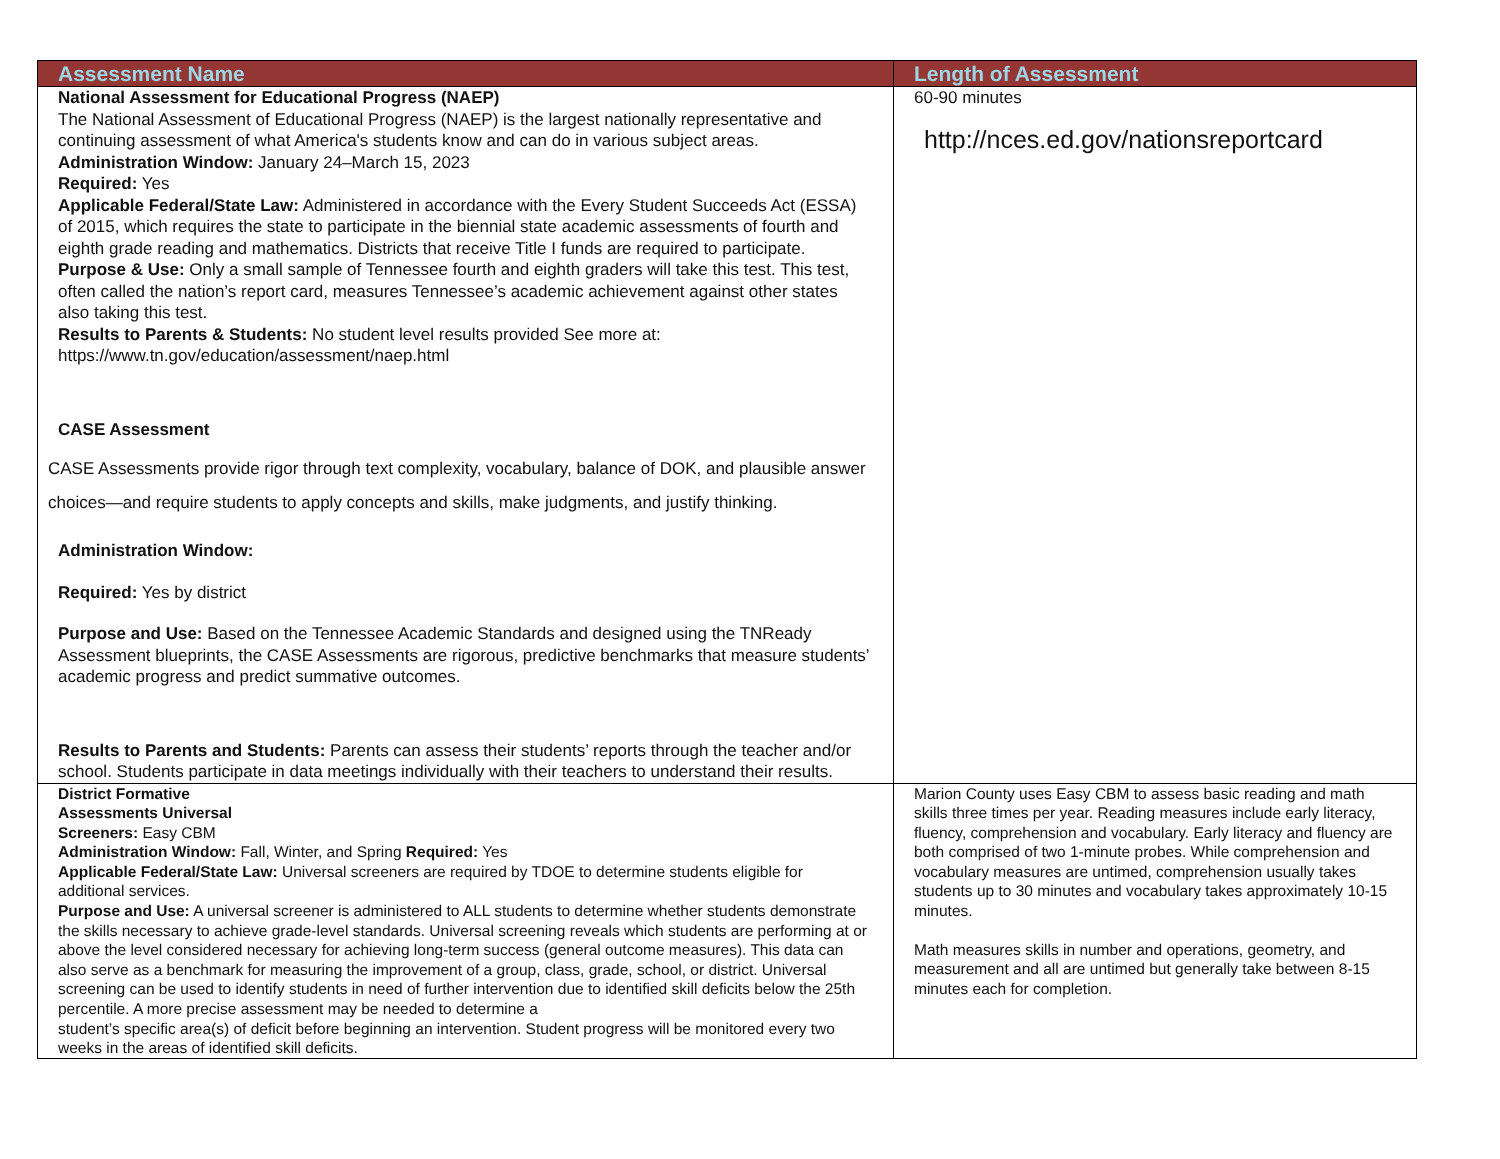| Assessment Name | Length of Assessment |
| --- | --- |
| National Assessment for Educational Progress (NAEP) The National Assessment of Educational Progress (NAEP) is the largest nationally representative and continuing assessment of what America's students know and can do in various subject areas. Administration Window: January 24–March 15, 2023 Required: Yes Applicable Federal/State Law: Administered in accordance with the Every Student Succeeds Act (ESSA) of 2015, which requires the state to participate in the biennial state academic assessments of fourth and eighth grade reading and mathematics. Districts that receive Title I funds are required to participate. Purpose & Use: Only a small sample of Tennessee fourth and eighth graders will take this test. This test, often called the nation’s report card, measures Tennessee’s academic achievement against other states also taking this test. Results to Parents & Students: No student level results provided See more at: https://www.tn.gov/education/assessment/naep.html CASE Assessment CASE Assessments provide rigor through text complexity, vocabulary, balance of DOK, and plausible answer choices—and require students to apply concepts and skills, make judgments, and justify thinking. Administration Window: Required: Yes by district Purpose and Use: Based on the Tennessee Academic Standards and designed using the TNReady Assessment blueprints, the CASE Assessments are rigorous, predictive benchmarks that measure students’ academic progress and predict summative outcomes. Results to Parents and Students: Parents can assess their students’ reports through the teacher and/or school. Students participate in data meetings individually with their teachers to understand their results. | 60-90 minutes http://nces.ed.gov/nationsreportcard |
| District Formative Assessments Universal Screeners: Easy CBM Administration Window: Fall, Winter, and Spring Required: Yes Applicable Federal/State Law: Universal screeners are required by TDOE to determine students eligible for additional services. Purpose and Use: A universal screener is administered to ALL students to determine whether students demonstrate the skills necessary to achieve grade-level standards. Universal screening reveals which students are performing at or above the level considered necessary for achieving long-term success (general outcome measures). This data can also serve as a benchmark for measuring the improvement of a group, class, grade, school, or district. Universal screening can be used to identify students in need of further intervention due to identified skill deficits below the 25th percentile. A more precise assessment may be needed to determine a student’s specific area(s) of deficit before beginning an intervention. Student progress will be monitored every two weeks in the areas of identified skill deficits. | Marion County uses Easy CBM to assess basic reading and math skills three times per year. Reading measures include early literacy, fluency, comprehension and vocabulary. Early literacy and fluency are both comprised of two 1-minute probes. While comprehension and vocabulary measures are untimed, comprehension usually takes students up to 30 minutes and vocabulary takes approximately 10-15 minutes. Math measures skills in number and operations, geometry, and measurement and all are untimed but generally take between 8-15 minutes each for completion. |